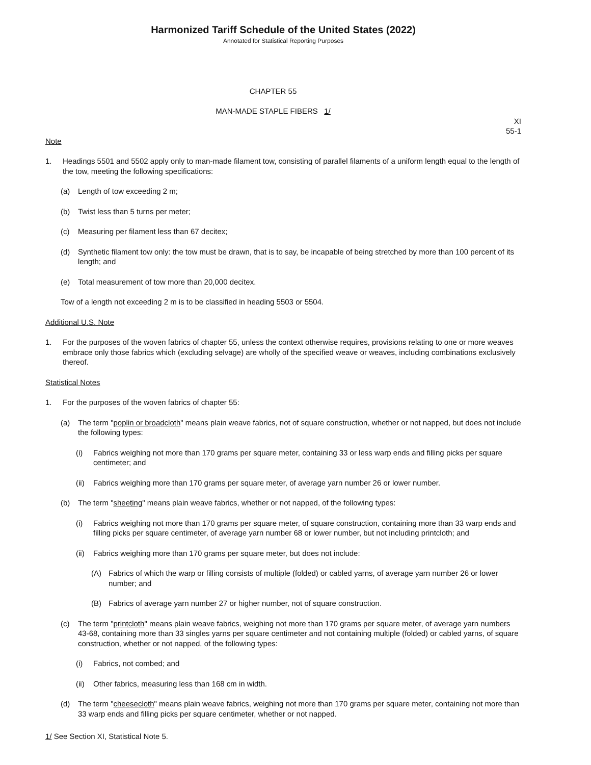Harmonized Tariff Schedule of the United States (2022)
Annotated for Statistical Reporting Purposes
CHAPTER 55
MAN-MADE STAPLE FIBERS 1/
XI
55-1
Note
1. Headings 5501 and 5502 apply only to man-made filament tow, consisting of parallel filaments of a uniform length equal to the length of the tow, meeting the following specifications:
(a) Length of tow exceeding 2 m;
(b) Twist less than 5 turns per meter;
(c) Measuring per filament less than 67 decitex;
(d) Synthetic filament tow only: the tow must be drawn, that is to say, be incapable of being stretched by more than 100 percent of its length; and
(e) Total measurement of tow more than 20,000 decitex.
Tow of a length not exceeding 2 m is to be classified in heading 5503 or 5504.
Additional U.S. Note
1. For the purposes of the woven fabrics of chapter 55, unless the context otherwise requires, provisions relating to one or more weaves embrace only those fabrics which (excluding selvage) are wholly of the specified weave or weaves, including combinations exclusively thereof.
Statistical Notes
1. For the purposes of the woven fabrics of chapter 55:
(a) The term "poplin or broadcloth" means plain weave fabrics, not of square construction, whether or not napped, but does not include the following types:
(i) Fabrics weighing not more than 170 grams per square meter, containing 33 or less warp ends and filling picks per square centimeter; and
(ii) Fabrics weighing more than 170 grams per square meter, of average yarn number 26 or lower number.
(b) The term "sheeting" means plain weave fabrics, whether or not napped, of the following types:
(i) Fabrics weighing not more than 170 grams per square meter, of square construction, containing more than 33 warp ends and filling picks per square centimeter, of average yarn number 68 or lower number, but not including printcloth; and
(ii) Fabrics weighing more than 170 grams per square meter, but does not include:
(A) Fabrics of which the warp or filling consists of multiple (folded) or cabled yarns, of average yarn number 26 or lower number; and
(B) Fabrics of average yarn number 27 or higher number, not of square construction.
(c) The term "printcloth" means plain weave fabrics, weighing not more than 170 grams per square meter, of average yarn numbers 43-68, containing more than 33 singles yarns per square centimeter and not containing multiple (folded) or cabled yarns, of square construction, whether or not napped, of the following types:
(i) Fabrics, not combed; and
(ii) Other fabrics, measuring less than 168 cm in width.
(d) The term "cheesecloth" means plain weave fabrics, weighing not more than 170 grams per square meter, containing not more than 33 warp ends and filling picks per square centimeter, whether or not napped.
1/ See Section XI, Statistical Note 5.